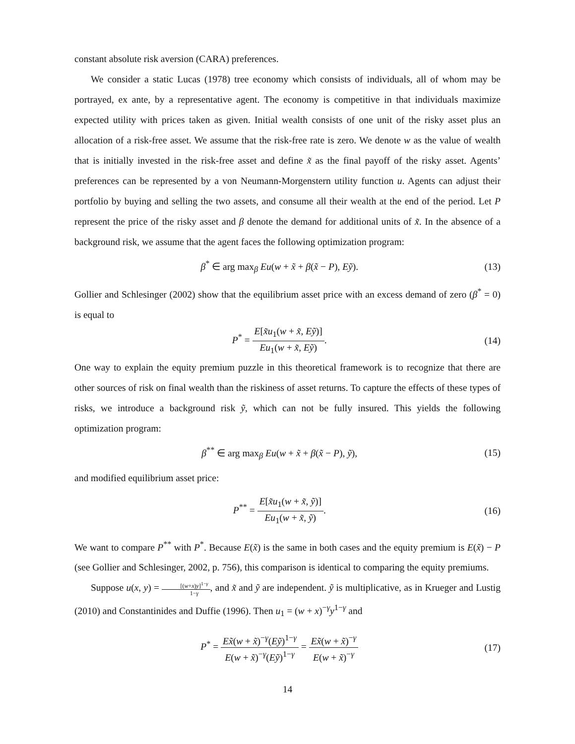constant absolute risk aversion (CARA) preferences.
We consider a static Lucas (1978) tree economy which consists of individuals, all of whom may be portrayed, ex ante, by a representative agent. The economy is competitive in that individuals maximize expected utility with prices taken as given. Initial wealth consists of one unit of the risky asset plus an allocation of a risk-free asset. We assume that the risk-free rate is zero. We denote w as the value of wealth that is initially invested in the risk-free asset and define x̃ as the final payoff of the risky asset. Agents’ preferences can be represented by a von Neumann-Morgenstern utility function u. Agents can adjust their portfolio by buying and selling the two assets, and consume all their wealth at the end of the period. Let P represent the price of the risky asset and β denote the demand for additional units of x̃. In the absence of a background risk, we assume that the agent faces the following optimization program:
β<sup>*</sup> ∈ arg max<sub>β</sub> Eu(w + x̃ + β(x̃ − P), Eỹ).
(13)
Gollier and Schlesinger (2002) show that the equilibrium asset price with an excess demand of zero (β<sup>*</sup> = 0) is equal to
P<sup>*</sup> = E[x̃u<sub>1</sub>(w + x̃, Eỹ)] Eu<sub>1</sub>(w + x̃, Eỹ).
(14)
One way to explain the equity premium puzzle in this theoretical framework is to recognize that there are other sources of risk on final wealth than the riskiness of asset returns. To capture the effects of these types of risks, we introduce a background risk ỹ, which can not be fully insured. This yields the following optimization program:
β<sup>**</sup> ∈ arg max<sub>β</sub> Eu(w + x̃ + β(x̃ − P), ỹ),
(15)
and modified equilibrium asset price:
P<sup>**</sup> = E[x̃u<sub>1</sub>(w + x̃, ỹ)] Eu<sub>1</sub>(w + x̃, ỹ).
(16)
We want to compare P<sup>**</sup> with P<sup>*</sup>. Because E(x̃) is the same in both cases and the equity premium is E(x̃) − P (see Gollier and Schlesinger, 2002, p. 756), this comparison is identical to comparing the equity premiums.
Suppose u(x, y) = [(w+x)y]<sup>1−γ</sup> 1−γ, and x̃ and ỹ are independent. ỹ is multiplicative, as in Krueger and Lustig (2010) and Constantinides and Duffie (1996). Then u<sub>1</sub> = (w + x)<sup>−γ</sup>y<sup>1−γ</sup> and
P<sup>*</sup> = Ex̃(w + x̃)<sup>−γ</sup>(Eỹ)<sup>1−γ</sup> E(w + x̃)<sup>−γ</sup>(Eỹ)<sup>1−γ</sup> = Ex̃(w + x̃)<sup>−γ</sup> E(w + x̃)<sup>−γ</sup>
(17)
14